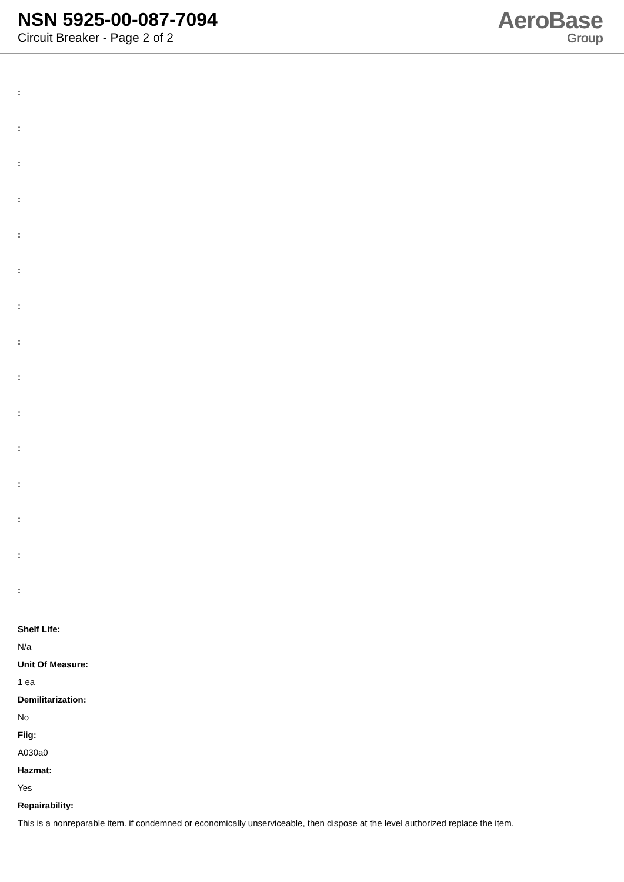NSN 5925-00-087-7094
Circuit Breaker - Page 2 of 2
AeroBase
Group
:
:
:
:
:
:
:
:
:
:
:
:
:
:
:
Shelf Life:
N/a
Unit Of Measure:
1 ea
Demilitarization:
No
Fiig:
A030a0
Hazmat:
Yes
Repairability:
This is a nonreparable item. if condemned or economically unserviceable, then dispose at the level authorized replace the item.